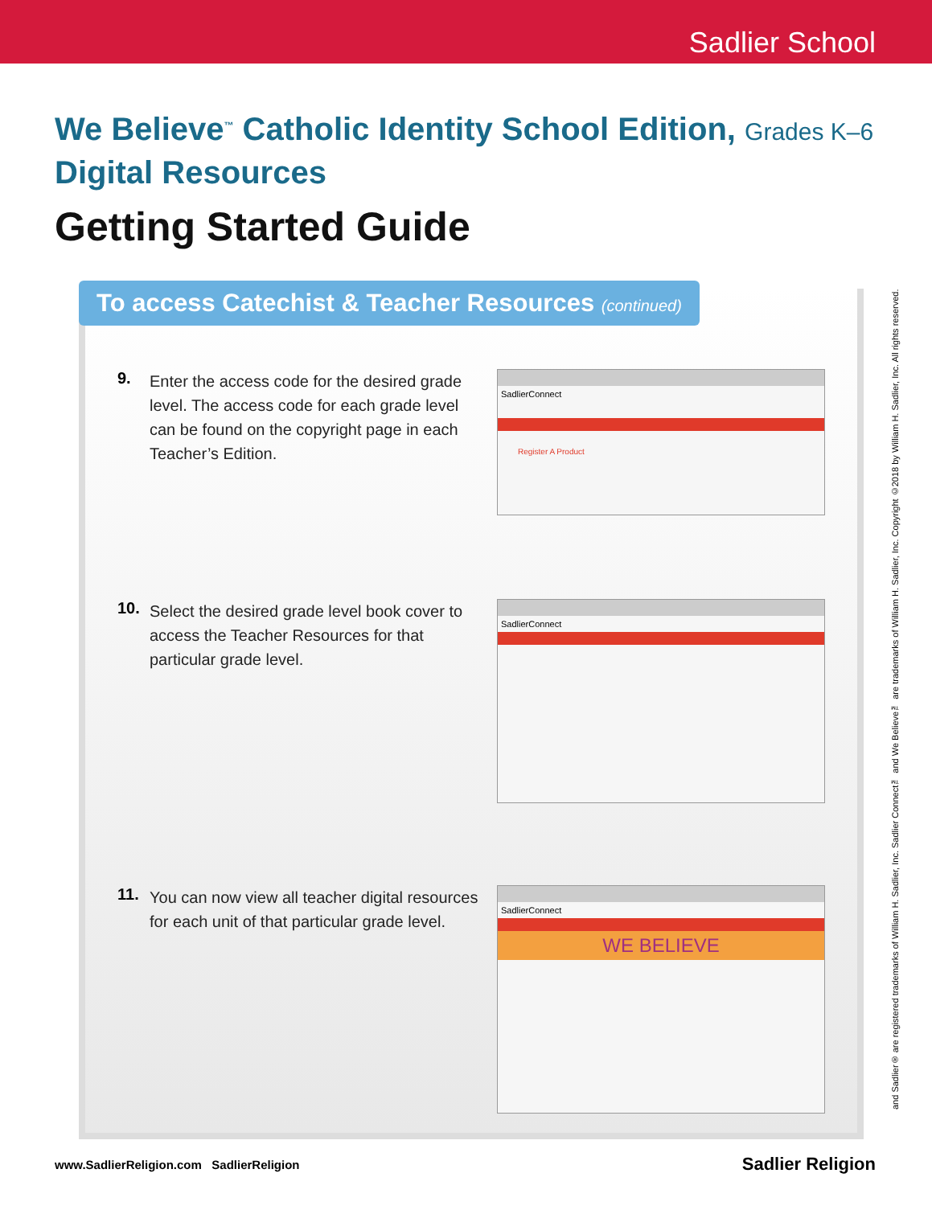Sadlier School
We Believe<sup>™</sup> Catholic Identity School Edition, Grades K–6
Digital Resources
Getting Started Guide
To access Catechist & Teacher Resources (continued)
9.
Enter the access code for the desired grade level. The access code for each grade level can be found on the copyright page in each Teacher’s Edition.
SadlierConnect
Register A Product
10.
Select the desired grade level book cover to access the Teacher Resources for that particular grade level.
SadlierConnect
11.
You can now view all teacher digital resources for each unit of that particular grade level.
SadlierConnect
WE BELIEVE
and Sadlier® are registered trademarks of William H. Sadlier, Inc. Sadlier Connect™ and We Believe™ are trademarks of William H. Sadlier, Inc. Copyright ©2018 by William H. Sadlier, Inc. All rights reserved.
www.SadlierReligion.com SadlierReligion
Sadlier Religion